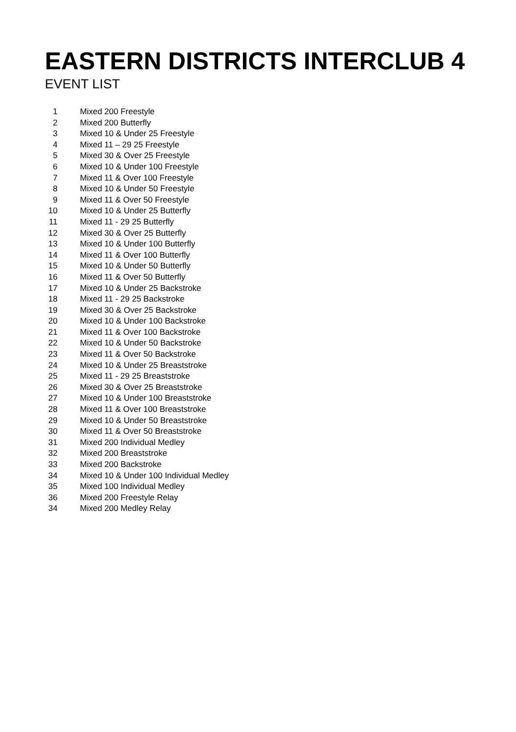EASTERN DISTRICTS INTERCLUB 4
EVENT LIST
| 1 | Mixed 200 Freestyle |
| 2 | Mixed 200 Butterfly |
| 3 | Mixed 10 & Under 25 Freestyle |
| 4 | Mixed 11 – 29 25 Freestyle |
| 5 | Mixed 30 & Over 25 Freestyle |
| 6 | Mixed 10 & Under 100 Freestyle |
| 7 | Mixed 11 & Over 100 Freestyle |
| 8 | Mixed 10 & Under 50 Freestyle |
| 9 | Mixed 11 & Over 50 Freestyle |
| 10 | Mixed 10 & Under 25 Butterfly |
| 11 | Mixed 11 - 29 25 Butterfly |
| 12 | Mixed 30 & Over 25 Butterfly |
| 13 | Mixed 10 & Under 100 Butterfly |
| 14 | Mixed 11 & Over 100 Butterfly |
| 15 | Mixed 10 & Under 50 Butterfly |
| 16 | Mixed 11 & Over 50 Butterfly |
| 17 | Mixed 10 & Under 25 Backstroke |
| 18 | Mixed 11 - 29 25 Backstroke |
| 19 | Mixed 30 & Over 25 Backstroke |
| 20 | Mixed 10 & Under 100 Backstroke |
| 21 | Mixed 11 & Over 100 Backstroke |
| 22 | Mixed 10 & Under 50 Backstroke |
| 23 | Mixed 11 & Over 50 Backstroke |
| 24 | Mixed 10 & Under 25 Breaststroke |
| 25 | Mixed 11 - 29 25 Breaststroke |
| 26 | Mixed 30 & Over 25 Breaststroke |
| 27 | Mixed 10 & Under 100 Breaststroke |
| 28 | Mixed 11 & Over 100 Breaststroke |
| 29 | Mixed 10 & Under 50 Breaststroke |
| 30 | Mixed 11 & Over 50 Breaststroke |
| 31 | Mixed 200 Individual Medley |
| 32 | Mixed 200 Breaststroke |
| 33 | Mixed 200 Backstroke |
| 34 | Mixed 10 & Under 100 Individual Medley |
| 35 | Mixed 100 Individual Medley |
| 36 | Mixed 200 Freestyle Relay |
| 34 | Mixed 200 Medley Relay |